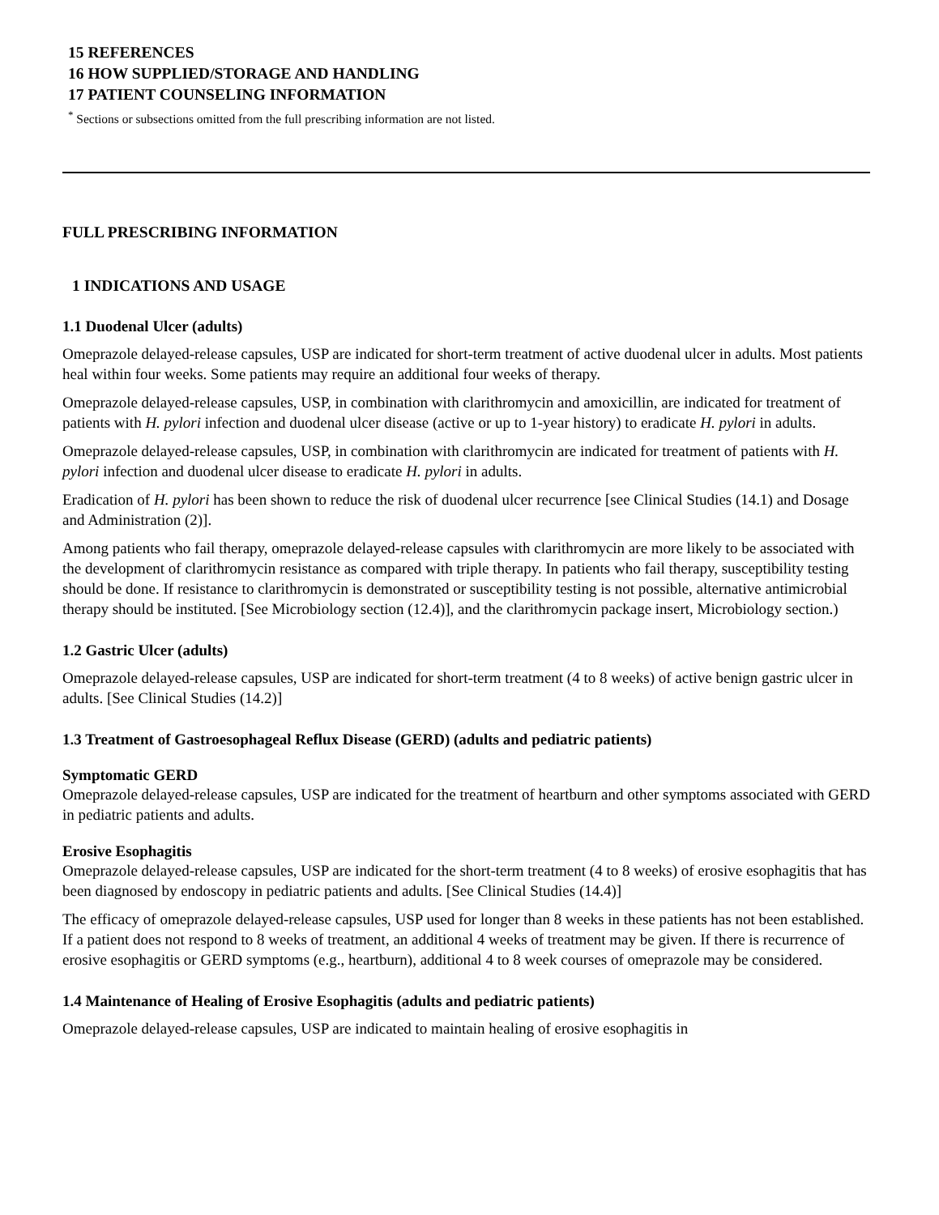15 REFERENCES
16 HOW SUPPLIED/STORAGE AND HANDLING
17 PATIENT COUNSELING INFORMATION
<sup>*</sup> Sections or subsections omitted from the full prescribing information are not listed.
FULL PRESCRIBING INFORMATION
1 INDICATIONS AND USAGE
1.1 Duodenal Ulcer (adults)
Omeprazole delayed-release capsules, USP are indicated for short-term treatment of active duodenal ulcer in adults. Most patients heal within four weeks. Some patients may require an additional four weeks of therapy.
Omeprazole delayed-release capsules, USP, in combination with clarithromycin and amoxicillin, are indicated for treatment of patients with H. pylori infection and duodenal ulcer disease (active or up to 1-year history) to eradicate H. pylori in adults.
Omeprazole delayed-release capsules, USP, in combination with clarithromycin are indicated for treatment of patients with H. pylori infection and duodenal ulcer disease to eradicate H. pylori in adults.
Eradication of H. pylori has been shown to reduce the risk of duodenal ulcer recurrence [see Clinical Studies (14.1) and Dosage and Administration (2)].
Among patients who fail therapy, omeprazole delayed-release capsules with clarithromycin are more likely to be associated with the development of clarithromycin resistance as compared with triple therapy. In patients who fail therapy, susceptibility testing should be done. If resistance to clarithromycin is demonstrated or susceptibility testing is not possible, alternative antimicrobial therapy should be instituted. [See Microbiology section (12.4)], and the clarithromycin package insert, Microbiology section.)
1.2 Gastric Ulcer (adults)
Omeprazole delayed-release capsules, USP are indicated for short-term treatment (4 to 8 weeks) of active benign gastric ulcer in adults. [See Clinical Studies (14.2)]
1.3 Treatment of Gastroesophageal Reflux Disease (GERD) (adults and pediatric patients)
Symptomatic GERD
Omeprazole delayed-release capsules, USP are indicated for the treatment of heartburn and other symptoms associated with GERD in pediatric patients and adults.
Erosive Esophagitis
Omeprazole delayed-release capsules, USP are indicated for the short-term treatment (4 to 8 weeks) of erosive esophagitis that has been diagnosed by endoscopy in pediatric patients and adults. [See Clinical Studies (14.4)]
The efficacy of omeprazole delayed-release capsules, USP used for longer than 8 weeks in these patients has not been established. If a patient does not respond to 8 weeks of treatment, an additional 4 weeks of treatment may be given. If there is recurrence of erosive esophagitis or GERD symptoms (e.g., heartburn), additional 4 to 8 week courses of omeprazole may be considered.
1.4 Maintenance of Healing of Erosive Esophagitis (adults and pediatric patients)
Omeprazole delayed-release capsules, USP are indicated to maintain healing of erosive esophagitis in